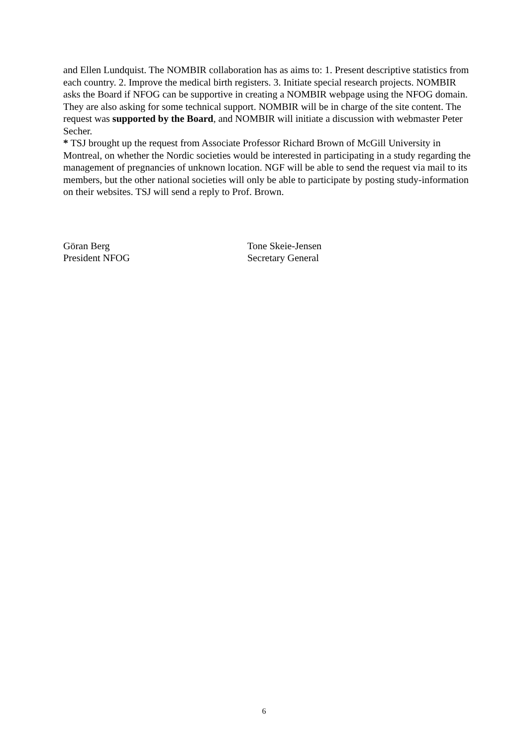and Ellen Lundquist. The NOMBIR collaboration has as aims to: 1. Present descriptive statistics from each country. 2. Improve the medical birth registers. 3. Initiate special research projects. NOMBIR asks the Board if NFOG can be supportive in creating a NOMBIR webpage using the NFOG domain. They are also asking for some technical support. NOMBIR will be in charge of the site content. The request was supported by the Board, and NOMBIR will initiate a discussion with webmaster Peter Secher.
* TSJ brought up the request from Associate Professor Richard Brown of McGill University in Montreal, on whether the Nordic societies would be interested in participating in a study regarding the management of pregnancies of unknown location. NGF will be able to send the request via mail to its members, but the other national societies will only be able to participate by posting study-information on their websites. TSJ will send a reply to Prof. Brown.
Göran Berg
President NFOG
Tone Skeie-Jensen
Secretary General
6